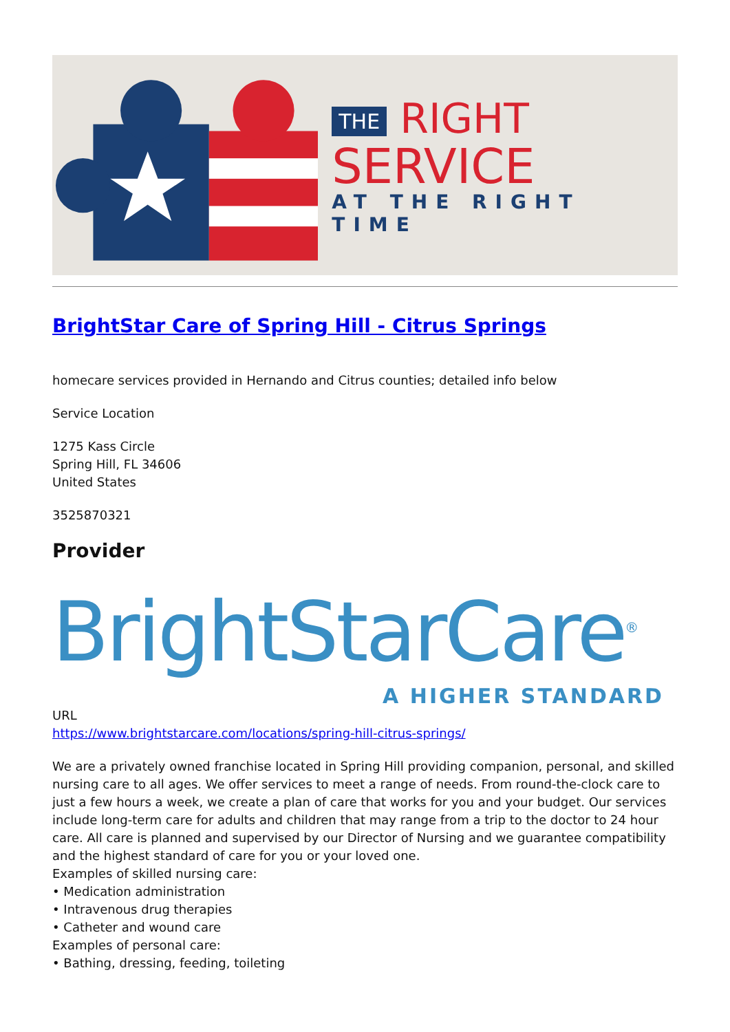THE RIGHT
SERVICE
AT THE RIGHT TIME
BrightStar Care of Spring Hill - Citrus Springs
homecare services provided in Hernando and Citrus counties; detailed info below
Service Location
1275 Kass Circle
Spring Hill, FL 34606
United States
3525870321
Provider
BrightStarCare<sup>®</sup>
A HIGHER STANDARD
URL
https://www.brightstarcare.com/locations/spring-hill-citrus-springs/
We are a privately owned franchise located in Spring Hill providing companion, personal, and skilled nursing care to all ages. We offer services to meet a range of needs. From round-the-clock care to just a few hours a week, we create a plan of care that works for you and your budget. Our services include long-term care for adults and children that may range from a trip to the doctor to 24 hour care. All care is planned and supervised by our Director of Nursing and we guarantee compatibility and the highest standard of care for you or your loved one.
Examples of skilled nursing care:
• Medication administration
• Intravenous drug therapies
• Catheter and wound care
Examples of personal care:
• Bathing, dressing, feeding, toileting